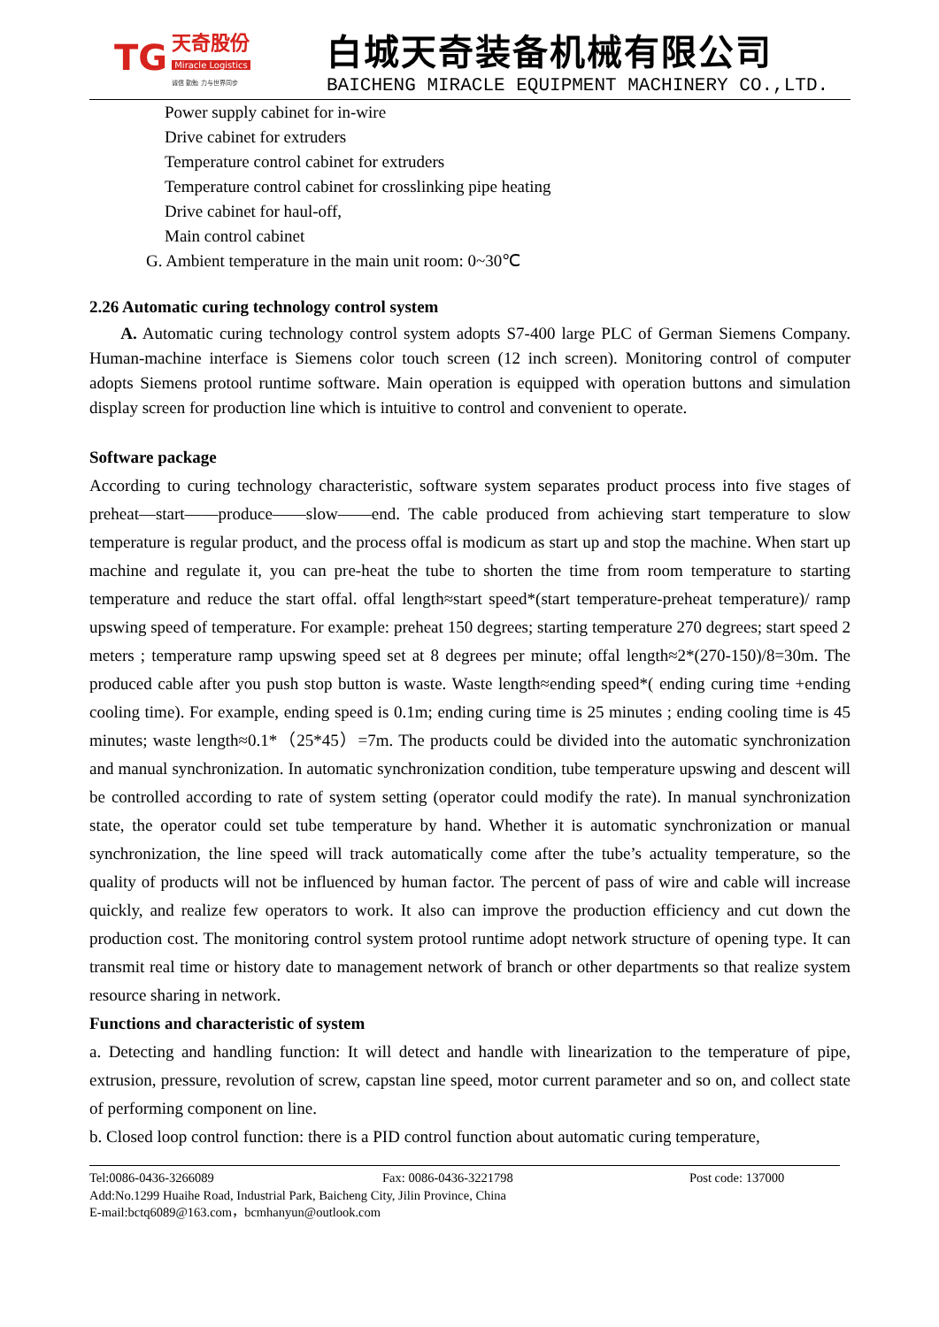TG 天奇股份
Miracle Logistics
诚信 勤勉 力与世界同步
白城天奇装备机械有限公司
BAICHENG MIRACLE EQUIPMENT MACHINERY CO.,LTD.
Power supply cabinet for in-wire
Drive cabinet for extruders
Temperature control cabinet for extruders
Temperature control cabinet for crosslinking pipe heating
Drive cabinet for haul-off,
Main control cabinet
G. Ambient temperature in the main unit room: 0~30℃
2.26 Automatic curing technology control system
A. Automatic curing technology control system adopts S7-400 large PLC of German Siemens Company. Human-machine interface is Siemens color touch screen (12 inch screen). Monitoring control of computer adopts Siemens protool runtime software. Main operation is equipped with operation buttons and simulation display screen for production line which is intuitive to control and convenient to operate.
Software package
According to curing technology characteristic, software system separates product process into five stages of preheat—start——produce——slow——end. The cable produced from achieving start temperature to slow temperature is regular product, and the process offal is modicum as start up and stop the machine. When start up machine and regulate it, you can pre-heat the tube to shorten the time from room temperature to starting temperature and reduce the start offal. offal length≈start speed*(start temperature-preheat temperature)/ ramp upswing speed of temperature. For example: preheat 150 degrees; starting temperature 270 degrees; start speed 2 meters ; temperature ramp upswing speed set at 8 degrees per minute; offal length≈2*(270-150)/8=30m. The produced cable after you push stop button is waste. Waste length≈ending speed*( ending curing time +ending cooling time). For example, ending speed is 0.1m; ending curing time is 25 minutes ; ending cooling time is 45 minutes; waste length≈0.1*（25*45）=7m. The products could be divided into the automatic synchronization and manual synchronization. In automatic synchronization condition, tube temperature upswing and descent will be controlled according to rate of system setting (operator could modify the rate). In manual synchronization state, the operator could set tube temperature by hand. Whether it is automatic synchronization or manual synchronization, the line speed will track automatically come after the tube’s actuality temperature, so the quality of products will not be influenced by human factor. The percent of pass of wire and cable will increase quickly, and realize few operators to work. It also can improve the production efficiency and cut down the production cost. The monitoring control system protool runtime adopt network structure of opening type. It can transmit real time or history date to management network of branch or other departments so that realize system resource sharing in network.
Functions and characteristic of system
a. Detecting and handling function: It will detect and handle with linearization to the temperature of pipe, extrusion, pressure, revolution of screw, capstan line speed, motor current parameter and so on, and collect state of performing component on line.
b. Closed loop control function: there is a PID control function about automatic curing temperature,
Tel:0086-0436-3266089 Fax: 0086-0436-3221798 Post code: 137000
Add:No.1299 Huaihe Road, Industrial Park, Baicheng City, Jilin Province, China
E-mail:bctq6089@163.com，bcmhanyun@outlook.com